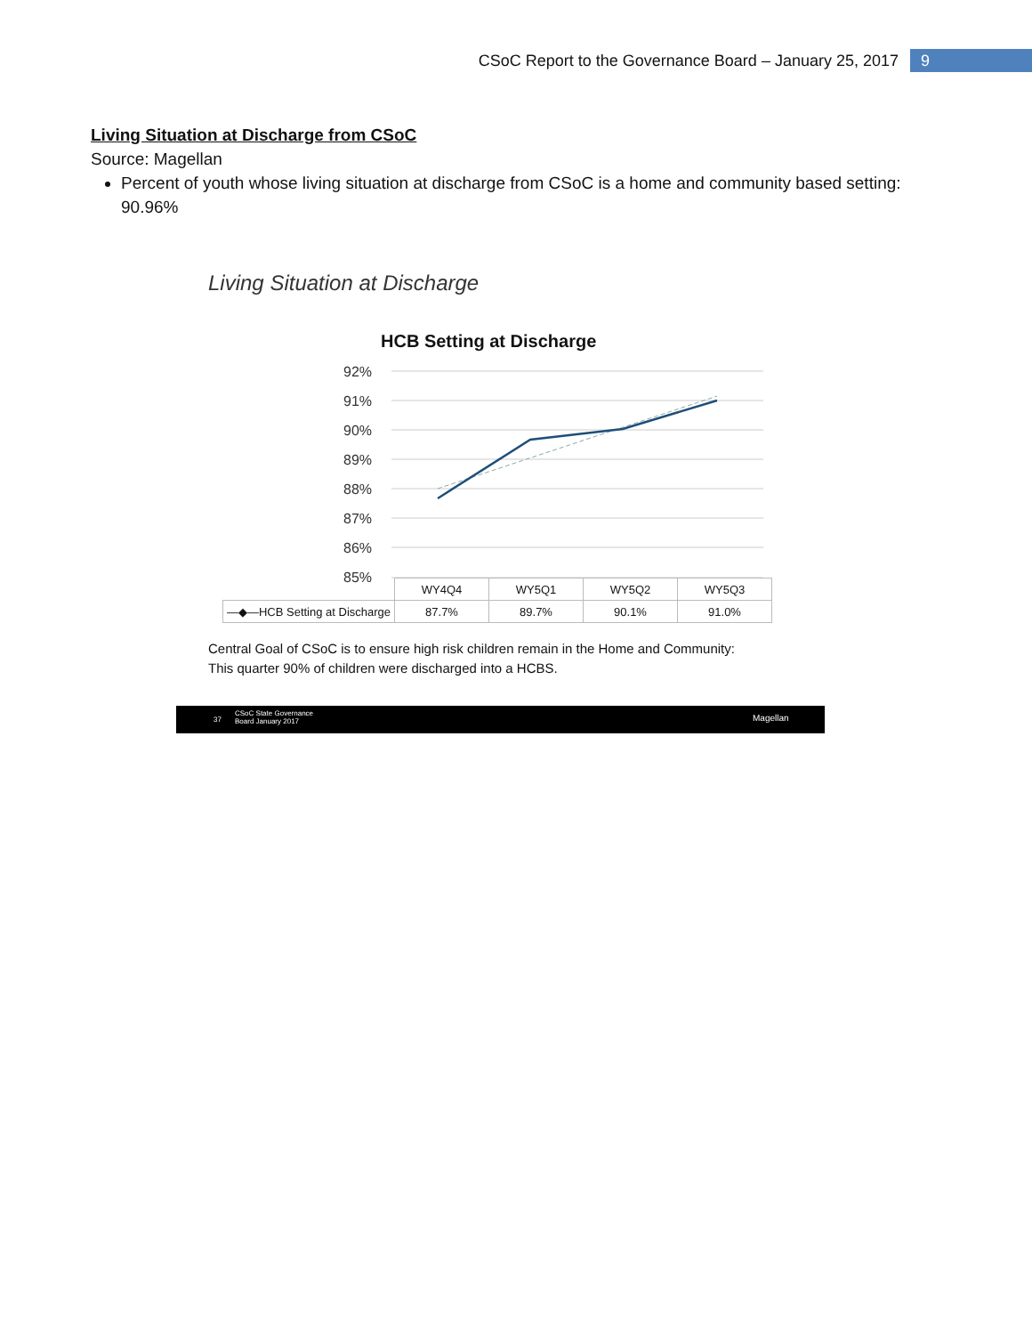CSoC Report to the Governance Board – January 25, 2017 9
Living Situation at Discharge from CSoC
Source: Magellan
Percent of youth whose living situation at discharge from CSoC is a home and community based setting: 90.96%
Living Situation at Discharge
HCB Setting at Discharge
92%
91%
90%
89%
88%
87%
86%
85%
| | WY4Q4 | WY5Q1 | WY5Q2 | WY5Q3 |
| --- | --- | --- | --- | --- |
| —◆—HCB Setting at Discharge | 87.7% | 89.7% | 90.1% | 91.0% |
Central Goal of CSoC is to ensure high risk children remain in the Home and Community:
This quarter 90% of children were discharged into a HCBS.
37
CSoC State Governance
Board January 2017 Magellan